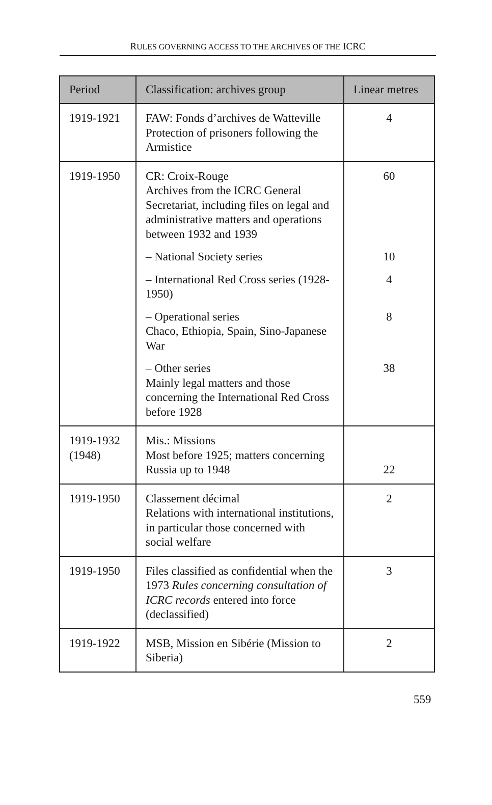RULES GOVERNING ACCESS TO THE ARCHIVES OF THE ICRC
| Period | Classification: archives group | Linear metres |
| --- | --- | --- |
| 1919-1921 | FAW: Fonds d’archives de Watteville Protection of prisoners following the Armistice | 4 |
| 1919-1950 | CR: Croix-Rouge Archives from the ICRC General Secretariat, including files on legal and administrative matters and operations between 1932 and 1939 – National Society series – International Red Cross series (1928-1950) – Operational series Chaco, Ethiopia, Spain, Sino-Japanese War – Other series Mainly legal matters and those concerning the International Red Cross before 1928 | 60 10 4 8 38 |
| 1919-1932 (1948) | Mis.: Missions Most before 1925; matters concerning Russia up to 1948 | 22 |
| 1919-1950 | Classement décimal Relations with international institutions, in particular those concerned with social welfare | 2 |
| 1919-1950 | Files classified as confidential when the 1973 Rules concerning consultation of ICRC records entered into force (declassified) | 3 |
| 1919-1922 | MSB, Mission en Sibérie (Mission to Siberia) | 2 |
559